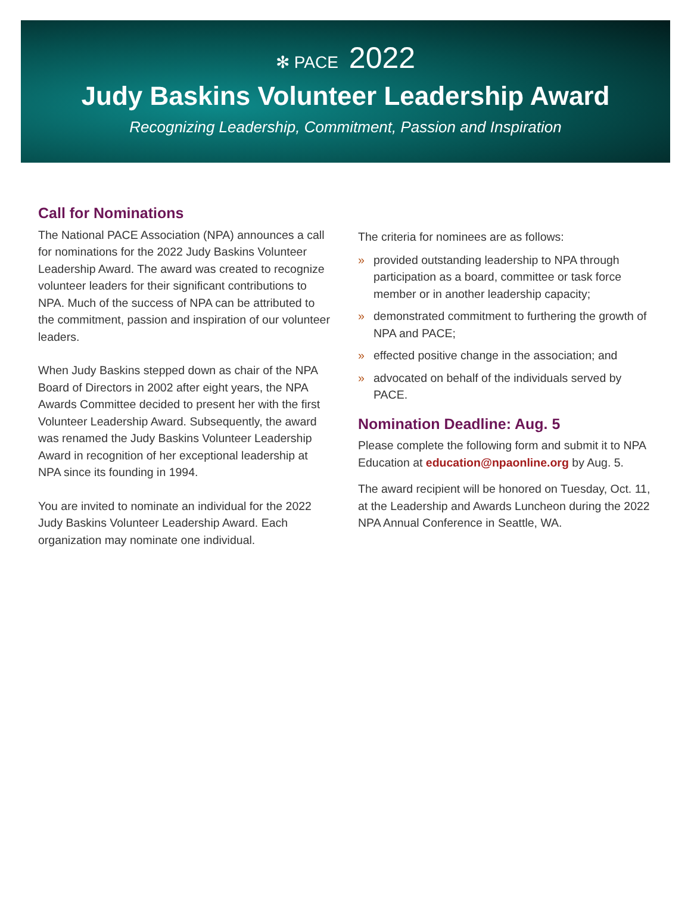✻ PACE 2022
Judy Baskins Volunteer Leadership Award
Recognizing Leadership, Commitment, Passion and Inspiration
Call for Nominations
The National PACE Association (NPA) announces a call for nominations for the 2022 Judy Baskins Volunteer Leadership Award. The award was created to recognize volunteer leaders for their significant contributions to NPA. Much of the success of NPA can be attributed to the commitment, passion and inspiration of our volunteer leaders.
When Judy Baskins stepped down as chair of the NPA Board of Directors in 2002 after eight years, the NPA Awards Committee decided to present her with the first Volunteer Leadership Award. Subsequently, the award was renamed the Judy Baskins Volunteer Leadership Award in recognition of her exceptional leadership at NPA since its founding in 1994.
You are invited to nominate an individual for the 2022 Judy Baskins Volunteer Leadership Award. Each organization may nominate one individual.
The criteria for nominees are as follows:
» provided outstanding leadership to NPA through participation as a board, committee or task force member or in another leadership capacity;
» demonstrated commitment to furthering the growth of NPA and PACE;
» effected positive change in the association; and
» advocated on behalf of the individuals served by PACE.
Nomination Deadline: Aug. 5
Please complete the following form and submit it to NPA Education at education@npaonline.org by Aug. 5.
The award recipient will be honored on Tuesday, Oct. 11, at the Leadership and Awards Luncheon during the 2022 NPA Annual Conference in Seattle, WA.